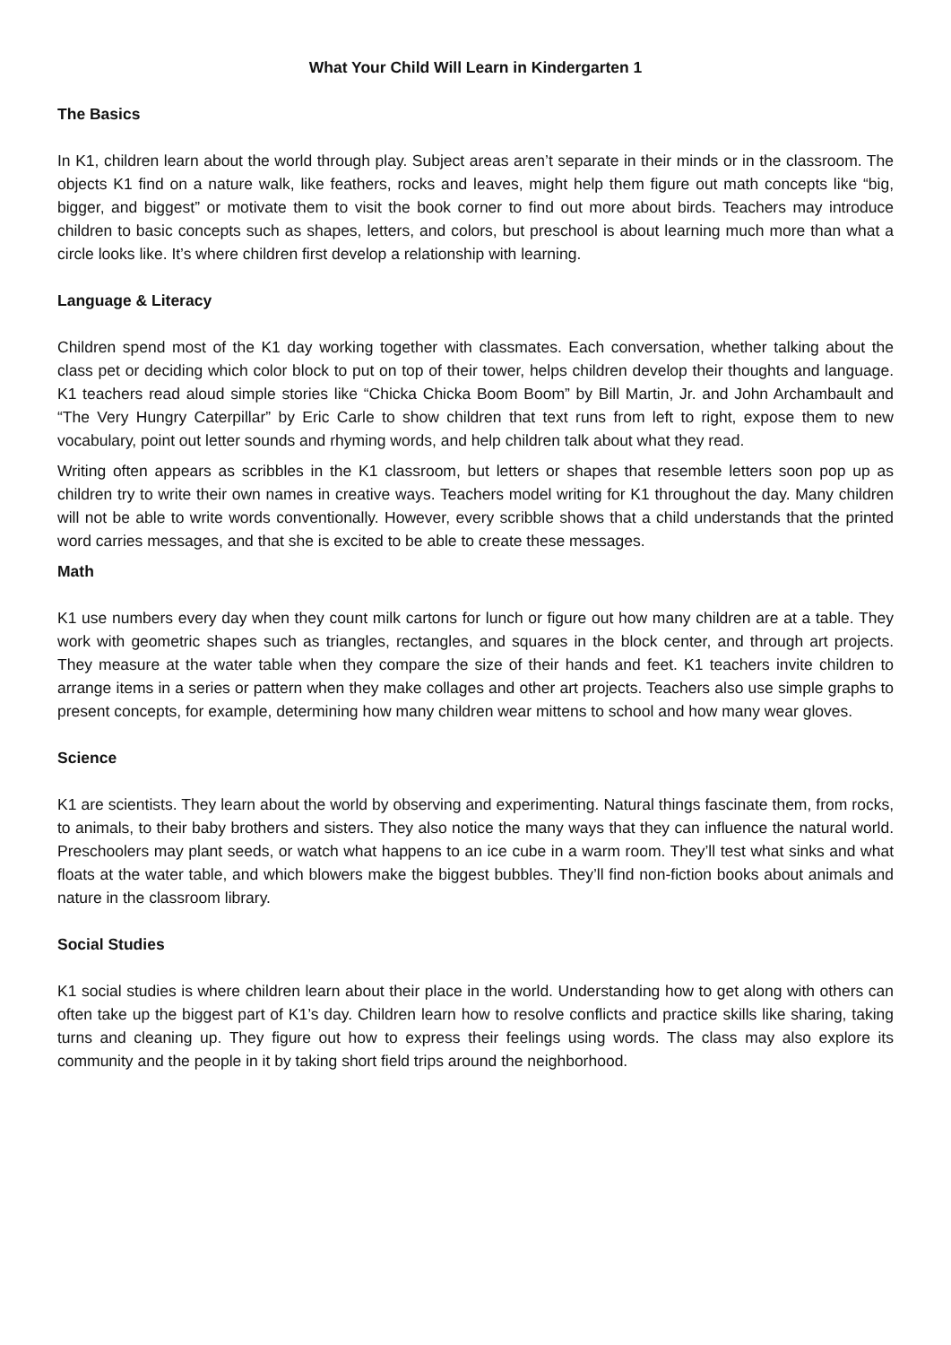What Your Child Will Learn in Kindergarten 1
The Basics
In K1, children learn about the world through play. Subject areas aren’t separate in their minds or in the classroom. The objects K1 find on a nature walk, like feathers, rocks and leaves, might help them figure out math concepts like “big, bigger, and biggest” or motivate them to visit the book corner to find out more about birds. Teachers may introduce children to basic concepts such as shapes, letters, and colors, but preschool is about learning much more than what a circle looks like. It’s where children first develop a relationship with learning.
Language & Literacy
Children spend most of the K1 day working together with classmates. Each conversation, whether talking about the class pet or deciding which color block to put on top of their tower, helps children develop their thoughts and language. K1 teachers read aloud simple stories like “Chicka Chicka Boom Boom” by Bill Martin, Jr. and John Archambault and “The Very Hungry Caterpillar” by Eric Carle to show children that text runs from left to right, expose them to new vocabulary, point out letter sounds and rhyming words, and help children talk about what they read.
Writing often appears as scribbles in the K1 classroom, but letters or shapes that resemble letters soon pop up as children try to write their own names in creative ways. Teachers model writing for K1 throughout the day. Many children will not be able to write words conventionally. However, every scribble shows that a child understands that the printed word carries messages, and that she is excited to be able to create these messages.
Math
K1 use numbers every day when they count milk cartons for lunch or figure out how many children are at a table. They work with geometric shapes such as triangles, rectangles, and squares in the block center, and through art projects. They measure at the water table when they compare the size of their hands and feet. K1 teachers invite children to arrange items in a series or pattern when they make collages and other art projects. Teachers also use simple graphs to present concepts, for example, determining how many children wear mittens to school and how many wear gloves.
Science
K1 are scientists. They learn about the world by observing and experimenting. Natural things fascinate them, from rocks, to animals, to their baby brothers and sisters. They also notice the many ways that they can influence the natural world. Preschoolers may plant seeds, or watch what happens to an ice cube in a warm room. They’ll test what sinks and what floats at the water table, and which blowers make the biggest bubbles. They’ll find non-fiction books about animals and nature in the classroom library.
Social Studies
K1 social studies is where children learn about their place in the world. Understanding how to get along with others can often take up the biggest part of K1’s day. Children learn how to resolve conflicts and practice skills like sharing, taking turns and cleaning up. They figure out how to express their feelings using words. The class may also explore its community and the people in it by taking short field trips around the neighborhood.